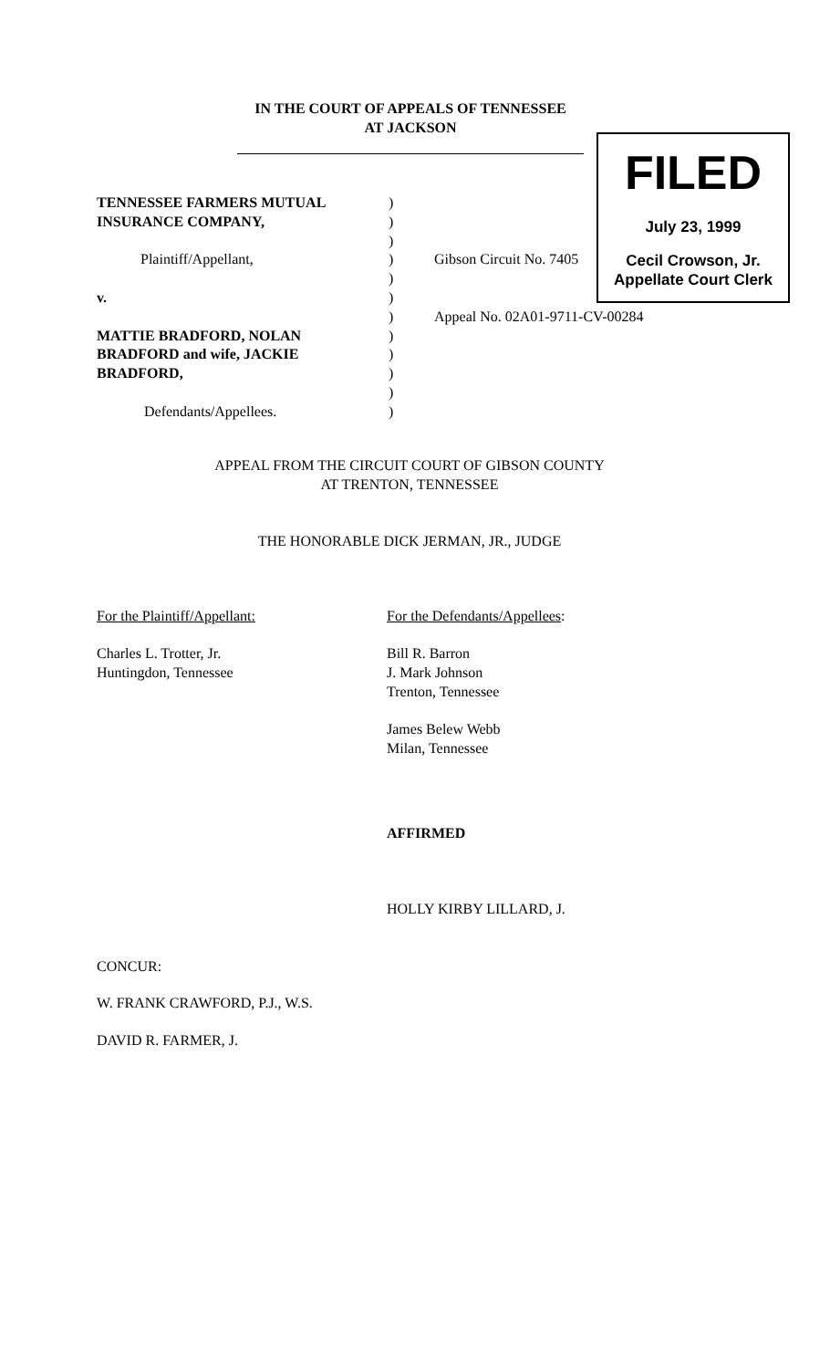IN THE COURT OF APPEALS OF TENNESSEE
AT JACKSON
FILED
July 23, 1999
Cecil Crowson, Jr.
Appellate Court Clerk
TENNESSEE FARMERS MUTUAL )
INSURANCE COMPANY, )
)
Plaintiff/Appellant, ) Gibson Circuit No. 7405
)
v. )
) Appeal No. 02A01-9711-CV-00284
MATTIE BRADFORD, NOLAN )
BRADFORD and wife, JACKIE )
BRADFORD, )
)
Defendants/Appellees. )
APPEAL FROM THE CIRCUIT COURT OF GIBSON COUNTY
AT TRENTON, TENNESSEE
THE HONORABLE DICK JERMAN, JR., JUDGE
For the Plaintiff/Appellant: For the Defendants/Appellees:
Charles L. Trotter, Jr.
Huntingdon, Tennessee
Bill R. Barron
J. Mark Johnson
Trenton, Tennessee
James Belew Webb
Milan, Tennessee
AFFIRMED
HOLLY KIRBY LILLARD, J.
CONCUR:
W. FRANK CRAWFORD, P.J., W.S.
DAVID R. FARMER, J.